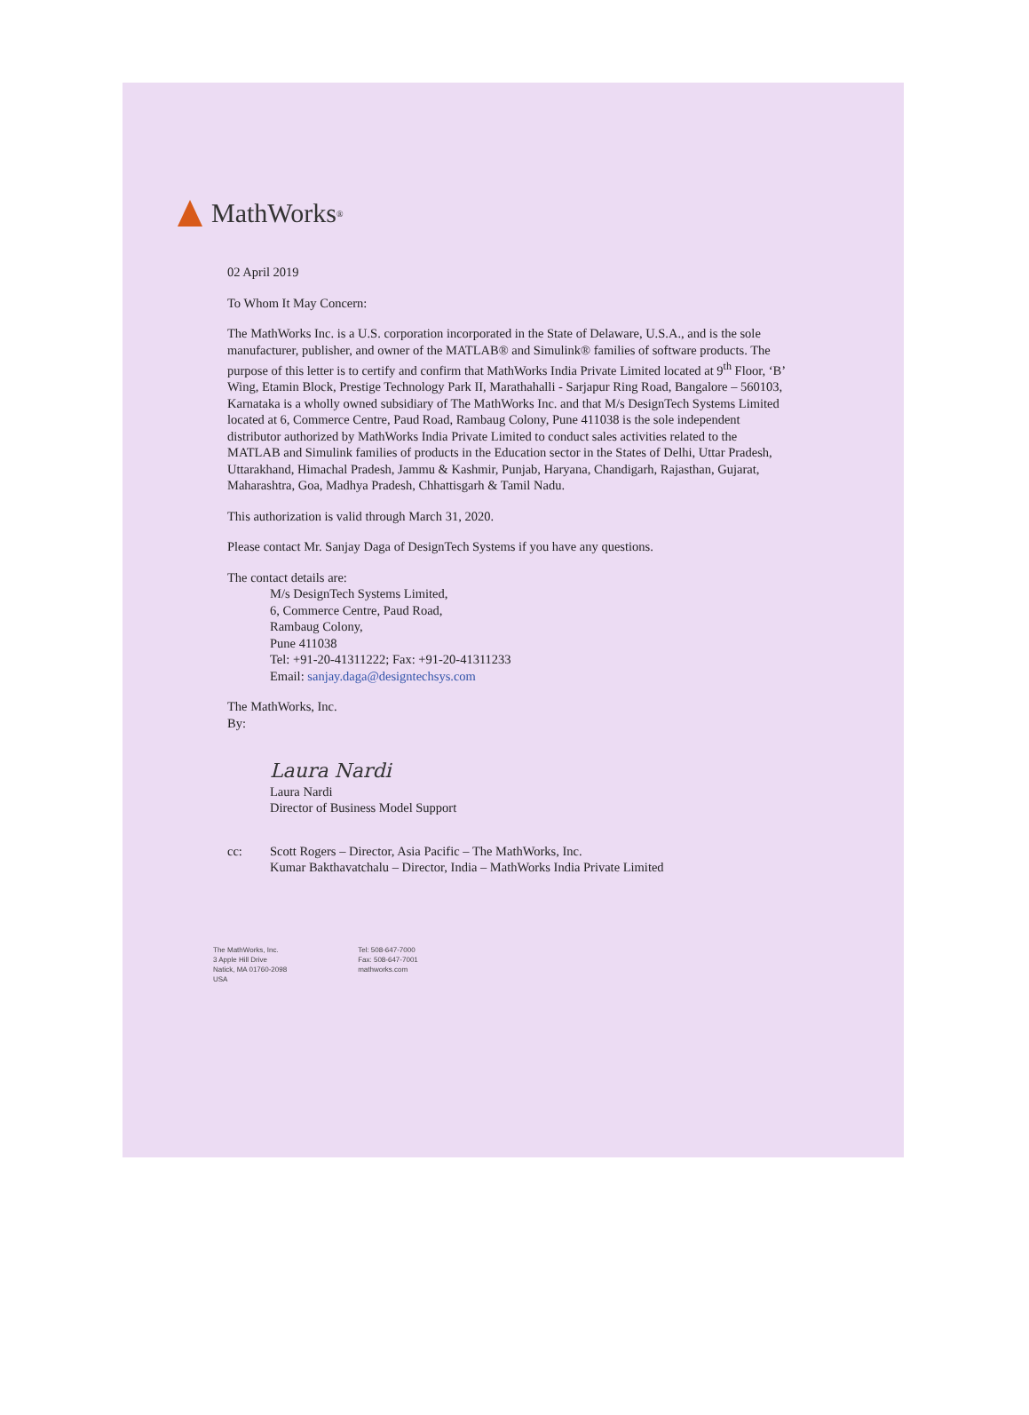MathWorks<sup>®</sup>
02 April 2019
To Whom It May Concern:
The MathWorks Inc. is a U.S. corporation incorporated in the State of Delaware, U.S.A., and is the sole manufacturer, publisher, and owner of the MATLAB® and Simulink® families of software products. The purpose of this letter is to certify and confirm that MathWorks India Private Limited located at 9<sup>th</sup> Floor, ‘B’ Wing, Etamin Block, Prestige Technology Park II, Marathahalli - Sarjapur Ring Road, Bangalore – 560103, Karnataka is a wholly owned subsidiary of The MathWorks Inc. and that M/s DesignTech Systems Limited located at 6, Commerce Centre, Paud Road, Rambaug Colony, Pune 411038 is the sole independent distributor authorized by MathWorks India Private Limited to conduct sales activities related to the MATLAB and Simulink families of products in the Education sector in the States of Delhi, Uttar Pradesh, Uttarakhand, Himachal Pradesh, Jammu & Kashmir, Punjab, Haryana, Chandigarh, Rajasthan, Gujarat, Maharashtra, Goa, Madhya Pradesh, Chhattisgarh & Tamil Nadu.
This authorization is valid through March 31, 2020.
Please contact Mr. Sanjay Daga of DesignTech Systems if you have any questions.
The contact details are:
M/s DesignTech Systems Limited,
6, Commerce Centre, Paud Road,
Rambaug Colony,
Pune 411038
Tel: +91-20-41311222; Fax: +91-20-41311233
Email: sanjay.daga@designtechsys.com
The MathWorks, Inc.
By:
Laura Nardi
Laura Nardi
Director of Business Model Support
cc: Scott Rogers – Director, Asia Pacific – The MathWorks, Inc.
Kumar Bakthavatchalu – Director, India – MathWorks India Private Limited
The MathWorks, Inc.
3 Apple Hill Drive
Natick, MA 01760-2098
USA
Tel: 508-647-7000
Fax: 508-647-7001
mathworks.com